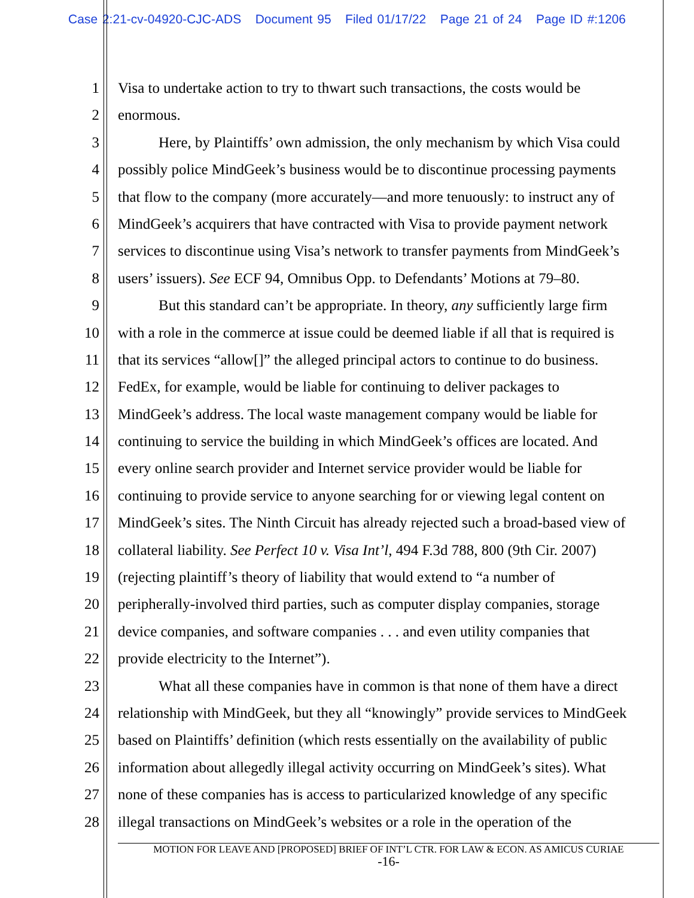Case 2:21-cv-04920-CJC-ADS Document 95 Filed 01/17/22 Page 21 of 24 Page ID #:1206
1 Visa to undertake action to try to thwart such transactions, the costs would be
2 enormous.
3 Here, by Plaintiffs’ own admission, the only mechanism by which Visa could
4 possibly police MindGeek’s business would be to discontinue processing payments
5 that flow to the company (more accurately—and more tenuously: to instruct any of
6 MindGeek’s acquirers that have contracted with Visa to provide payment network
7 services to discontinue using Visa’s network to transfer payments from MindGeek’s
8 users’ issuers). See ECF 94, Omnibus Opp. to Defendants’ Motions at 79–80.
9 But this standard can’t be appropriate. In theory, any sufficiently large firm
10 with a role in the commerce at issue could be deemed liable if all that is required is
11 that its services “allow[]” the alleged principal actors to continue to do business.
12 FedEx, for example, would be liable for continuing to deliver packages to
13 MindGeek’s address. The local waste management company would be liable for
14 continuing to service the building in which MindGeek’s offices are located. And
15 every online search provider and Internet service provider would be liable for
16 continuing to provide service to anyone searching for or viewing legal content on
17 MindGeek’s sites. The Ninth Circuit has already rejected such a broad-based view of
18 collateral liability. See Perfect 10 v. Visa Int’l, 494 F.3d 788, 800 (9th Cir. 2007)
19 (rejecting plaintiff’s theory of liability that would extend to “a number of
20 peripherally-involved third parties, such as computer display companies, storage
21 device companies, and software companies . . . and even utility companies that
22 provide electricity to the Internet”).
23 What all these companies have in common is that none of them have a direct
24 relationship with MindGeek, but they all “knowingly” provide services to MindGeek
25 based on Plaintiffs’ definition (which rests essentially on the availability of public
26 information about allegedly illegal activity occurring on MindGeek’s sites). What
27 none of these companies has is access to particularized knowledge of any specific
28 illegal transactions on MindGeek’s websites or a role in the operation of the
MOTION FOR LEAVE AND [PROPOSED] BRIEF OF INT’L CTR. FOR LAW & ECON. AS AMICUS CURIAE
-16-